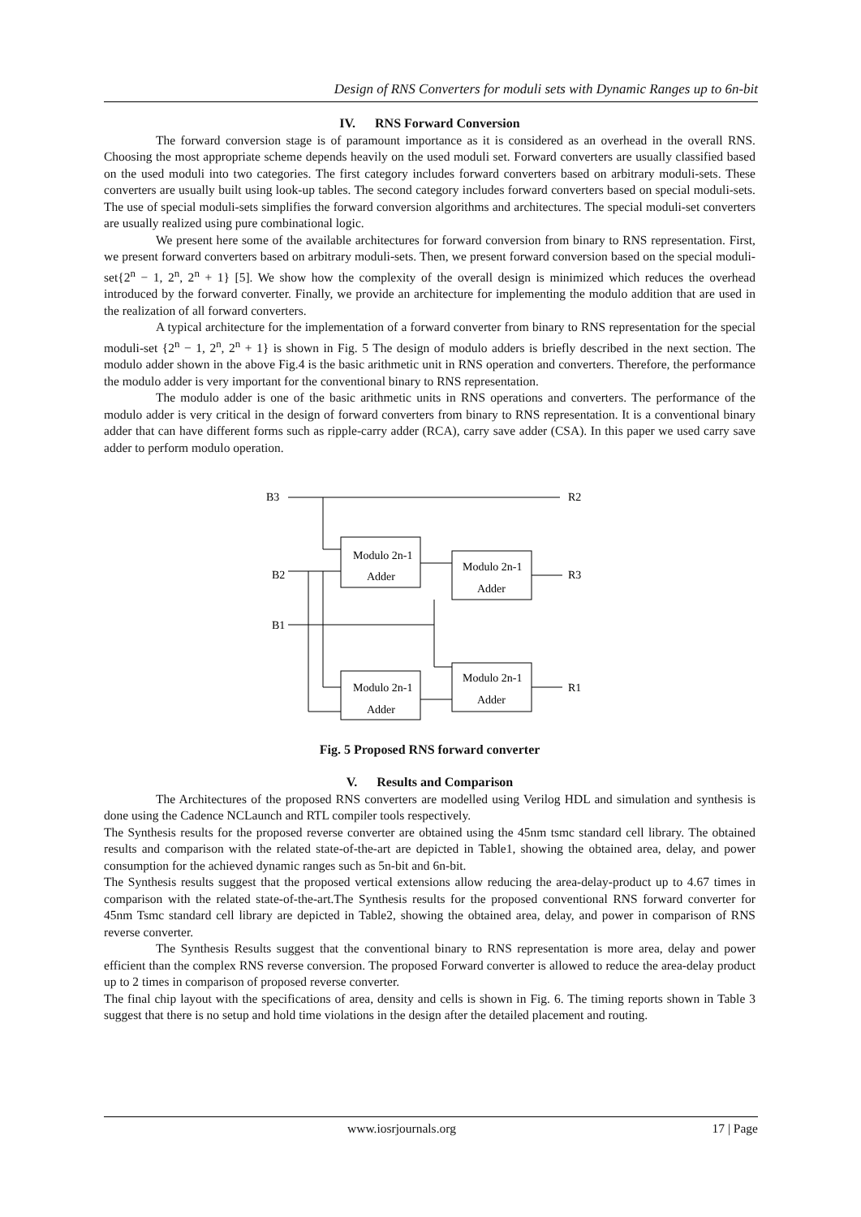Design of RNS Converters for moduli sets with Dynamic Ranges up to 6n-bit
IV. RNS Forward Conversion
The forward conversion stage is of paramount importance as it is considered as an overhead in the overall RNS. Choosing the most appropriate scheme depends heavily on the used moduli set. Forward converters are usually classified based on the used moduli into two categories. The first category includes forward converters based on arbitrary moduli-sets. These converters are usually built using look-up tables. The second category includes forward converters based on special moduli-sets. The use of special moduli-sets simplifies the forward conversion algorithms and architectures. The special moduli-set converters are usually realized using pure combinational logic.
We present here some of the available architectures for forward conversion from binary to RNS representation. First, we present forward converters based on arbitrary moduli-sets. Then, we present forward conversion based on the special moduli-set{2<sup>n</sup> − 1, 2<sup>n</sup>, 2<sup>n</sup> + 1} [5]. We show how the complexity of the overall design is minimized which reduces the overhead introduced by the forward converter. Finally, we provide an architecture for implementing the modulo addition that are used in the realization of all forward converters.
A typical architecture for the implementation of a forward converter from binary to RNS representation for the special moduli-set {2<sup>n</sup> − 1, 2<sup>n</sup>, 2<sup>n</sup> + 1} is shown in Fig. 5 The design of modulo adders is briefly described in the next section. The modulo adder shown in the above Fig.4 is the basic arithmetic unit in RNS operation and converters. Therefore, the performance the modulo adder is very important for the conventional binary to RNS representation.
The modulo adder is one of the basic arithmetic units in RNS operations and converters. The performance of the modulo adder is very critical in the design of forward converters from binary to RNS representation. It is a conventional binary adder that can have different forms such as ripple-carry adder (RCA), carry save adder (CSA). In this paper we used carry save adder to perform modulo operation.
B3
R2
B2
B1
R3
R1
Modulo 2n-1
Adder
Modulo 2n-1
Adder
Modulo 2n-1
Adder
Modulo 2n-1
Adder
Fig. 5 Proposed RNS forward converter
V. Results and Comparison
The Architectures of the proposed RNS converters are modelled using Verilog HDL and simulation and synthesis is done using the Cadence NCLaunch and RTL compiler tools respectively.
The Synthesis results for the proposed reverse converter are obtained using the 45nm tsmc standard cell library. The obtained results and comparison with the related state-of-the-art are depicted in Table1, showing the obtained area, delay, and power consumption for the achieved dynamic ranges such as 5n-bit and 6n-bit.
The Synthesis results suggest that the proposed vertical extensions allow reducing the area-delay-product up to 4.67 times in comparison with the related state-of-the-art.The Synthesis results for the proposed conventional RNS forward converter for 45nm Tsmc standard cell library are depicted in Table2, showing the obtained area, delay, and power in comparison of RNS reverse converter.
The Synthesis Results suggest that the conventional binary to RNS representation is more area, delay and power efficient than the complex RNS reverse conversion. The proposed Forward converter is allowed to reduce the area-delay product up to 2 times in comparison of proposed reverse converter.
The final chip layout with the specifications of area, density and cells is shown in Fig. 6. The timing reports shown in Table 3 suggest that there is no setup and hold time violations in the design after the detailed placement and routing.
www.iosrjournals.org 17 | Page